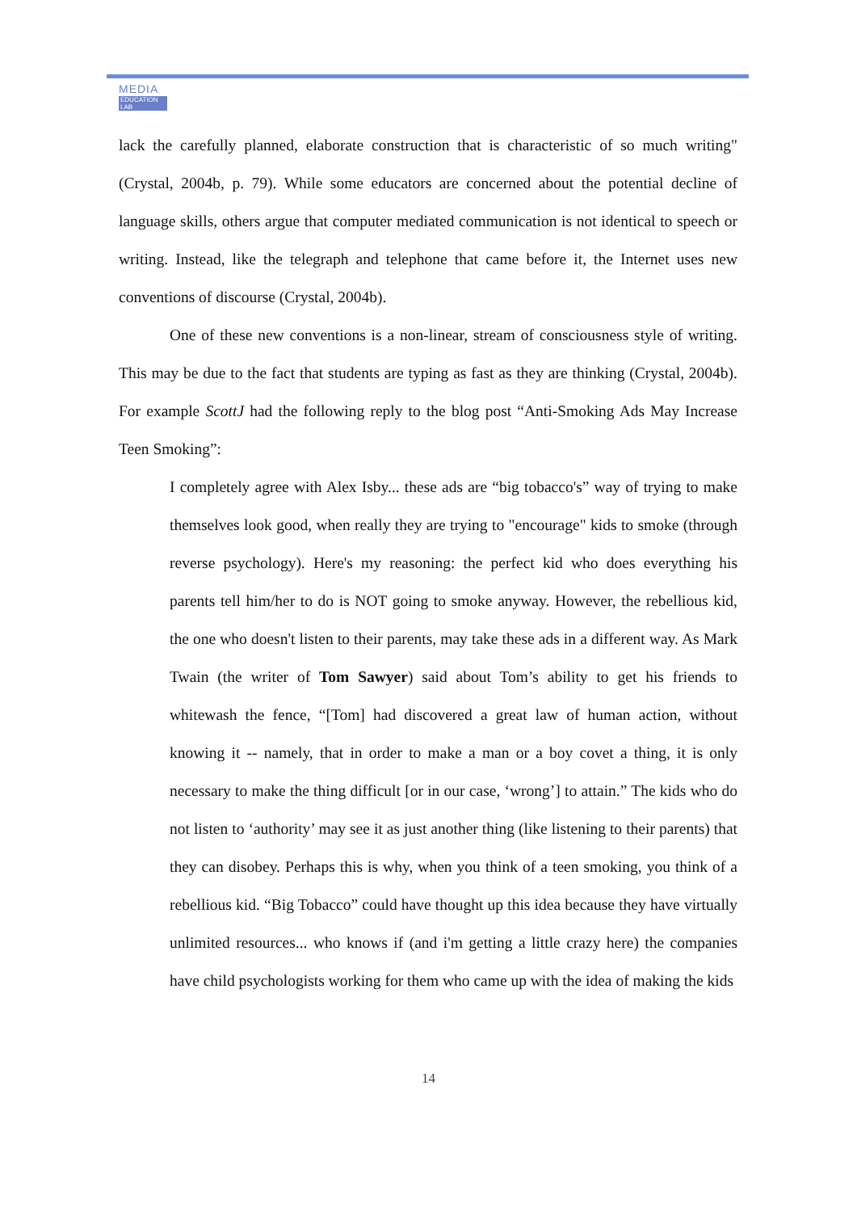MEDIA
EDUCATION LAB
lack the carefully planned, elaborate construction that is characteristic of so much writing" (Crystal, 2004b, p. 79). While some educators are concerned about the potential decline of language skills, others argue that computer mediated communication is not identical to speech or writing. Instead, like the telegraph and telephone that came before it, the Internet uses new conventions of discourse (Crystal, 2004b).
One of these new conventions is a non-linear, stream of consciousness style of writing. This may be due to the fact that students are typing as fast as they are thinking (Crystal, 2004b). For example ScottJ had the following reply to the blog post “Anti-Smoking Ads May Increase Teen Smoking”:
I completely agree with Alex Isby... these ads are “big tobacco's” way of trying to make themselves look good, when really they are trying to "encourage" kids to smoke (through reverse psychology). Here's my reasoning: the perfect kid who does everything his parents tell him/her to do is NOT going to smoke anyway. However, the rebellious kid, the one who doesn't listen to their parents, may take these ads in a different way. As Mark Twain (the writer of Tom Sawyer) said about Tom’s ability to get his friends to whitewash the fence, “[Tom] had discovered a great law of human action, without knowing it -- namely, that in order to make a man or a boy covet a thing, it is only necessary to make the thing difficult [or in our case, ‘wrong’] to attain.” The kids who do not listen to ‘authority’ may see it as just another thing (like listening to their parents) that they can disobey. Perhaps this is why, when you think of a teen smoking, you think of a rebellious kid. “Big Tobacco” could have thought up this idea because they have virtually unlimited resources... who knows if (and i'm getting a little crazy here) the companies have child psychologists working for them who came up with the idea of making the kids
14